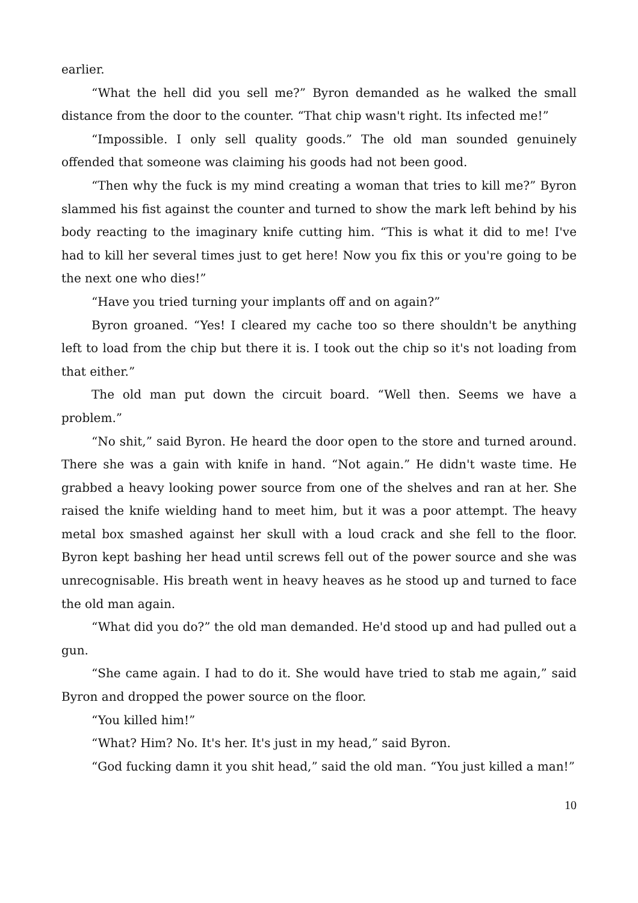earlier.
“What the hell did you sell me?” Byron demanded as he walked the small distance from the door to the counter. “That chip wasn't right. Its infected me!”
“Impossible. I only sell quality goods.” The old man sounded genuinely offended that someone was claiming his goods had not been good.
“Then why the fuck is my mind creating a woman that tries to kill me?” Byron slammed his fist against the counter and turned to show the mark left behind by his body reacting to the imaginary knife cutting him. “This is what it did to me! I've had to kill her several times just to get here! Now you fix this or you're going to be the next one who dies!”
“Have you tried turning your implants off and on again?”
Byron groaned. “Yes! I cleared my cache too so there shouldn't be anything left to load from the chip but there it is. I took out the chip so it's not loading from that either.”
The old man put down the circuit board. “Well then. Seems we have a problem.”
“No shit,” said Byron. He heard the door open to the store and turned around. There she was a gain with knife in hand. “Not again.” He didn't waste time. He grabbed a heavy looking power source from one of the shelves and ran at her. She raised the knife wielding hand to meet him, but it was a poor attempt. The heavy metal box smashed against her skull with a loud crack and she fell to the floor. Byron kept bashing her head until screws fell out of the power source and she was unrecognisable. His breath went in heavy heaves as he stood up and turned to face the old man again.
“What did you do?” the old man demanded. He'd stood up and had pulled out a gun.
“She came again. I had to do it. She would have tried to stab me again,” said Byron and dropped the power source on the floor.
“You killed him!”
“What? Him? No. It's her. It's just in my head,” said Byron.
“God fucking damn it you shit head,” said the old man. “You just killed a man!”
10